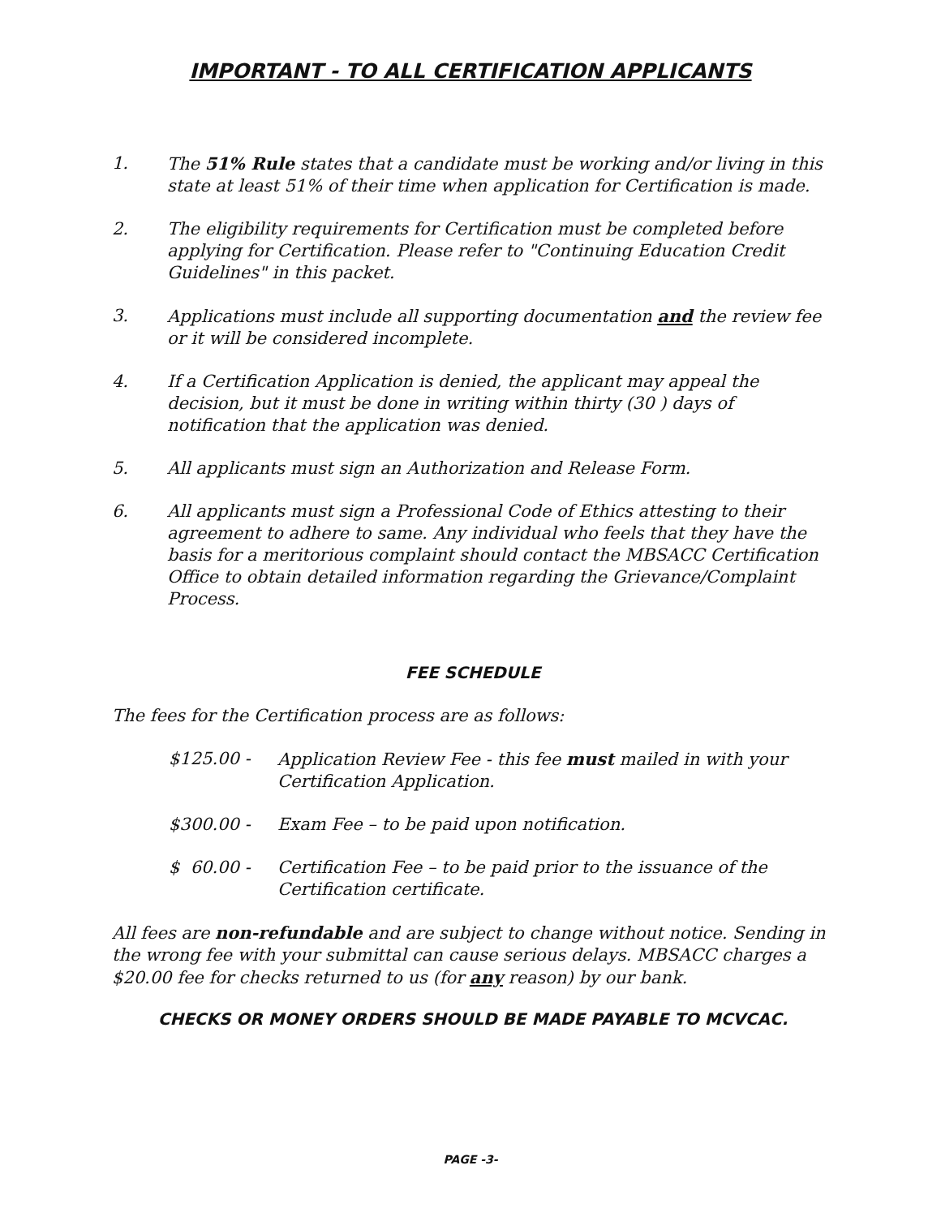IMPORTANT - TO ALL CERTIFICATION APPLICANTS
1. The 51% Rule states that a candidate must be working and/or living in this state at least 51% of their time when application for Certification is made.
2. The eligibility requirements for Certification must be completed before applying for Certification. Please refer to "Continuing Education Credit Guidelines" in this packet.
3. Applications must include all supporting documentation and the review fee or it will be considered incomplete.
4. If a Certification Application is denied, the applicant may appeal the decision, but it must be done in writing within thirty (30 ) days of notification that the application was denied.
5. All applicants must sign an Authorization and Release Form.
6. All applicants must sign a Professional Code of Ethics attesting to their agreement to adhere to same. Any individual who feels that they have the basis for a meritorious complaint should contact the MBSACC Certification Office to obtain detailed information regarding the Grievance/Complaint Process.
FEE SCHEDULE
The fees for the Certification process are as follows:
$125.00 - Application Review Fee - this fee must mailed in with your Certification Application.
$300.00 - Exam Fee – to be paid upon notification.
$ 60.00 - Certification Fee – to be paid prior to the issuance of the Certification certificate.
All fees are non-refundable and are subject to change without notice. Sending in the wrong fee with your submittal can cause serious delays. MBSACC charges a $20.00 fee for checks returned to us (for any reason) by our bank.
CHECKS OR MONEY ORDERS SHOULD BE MADE PAYABLE TO MCVCAC.
PAGE -3-